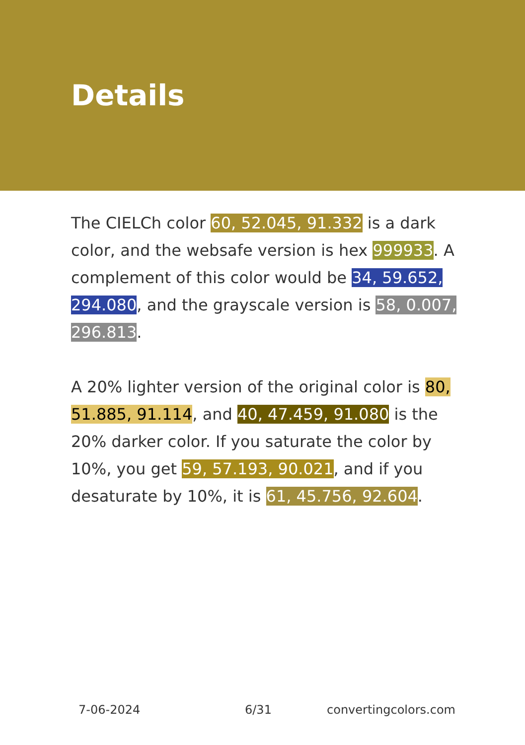Details
The CIELCh color 60, 52.045, 91.332 is a dark color, and the websafe version is hex 999933. A complement of this color would be 34, 59.652, 294.080, and the grayscale version is 58, 0.007, 296.813.
A 20% lighter version of the original color is 80, 51.885, 91.114, and 40, 47.459, 91.080 is the 20% darker color. If you saturate the color by 10%, you get 59, 57.193, 90.021, and if you desaturate by 10%, it is 61, 45.756, 92.604.
7-06-2024 6/31 convertingcolors.com